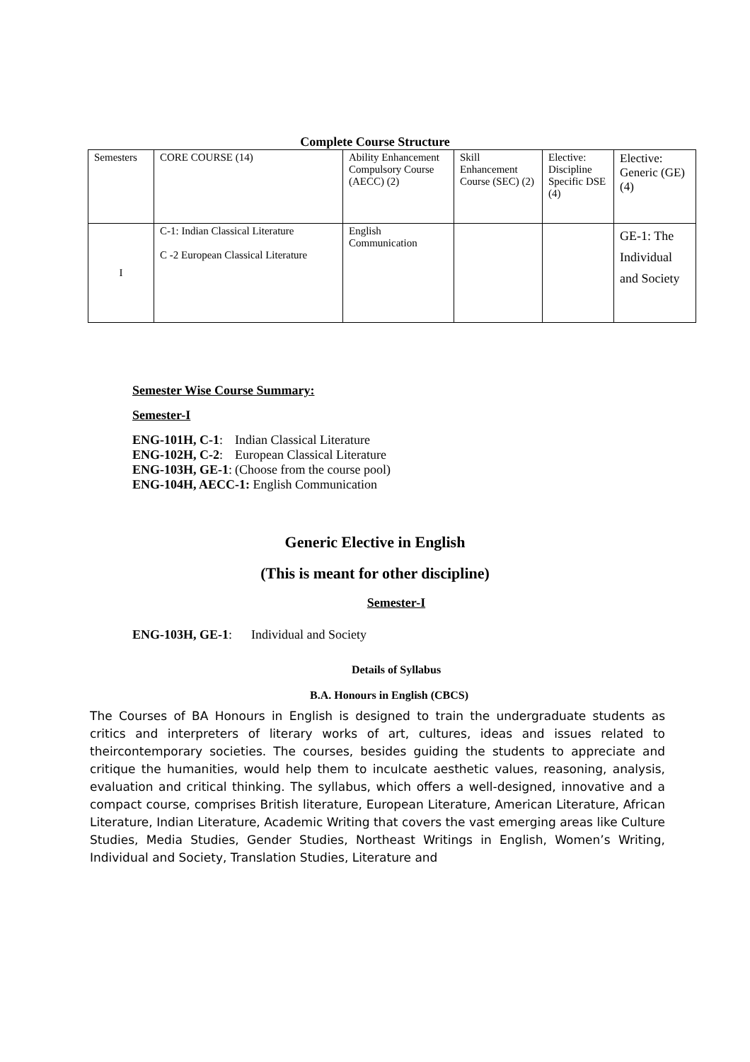Complete Course Structure
| Semesters | CORE COURSE (14) | Ability Enhancement Compulsory Course (AECC) (2) | Skill Enhancement Course (SEC) (2) | Elective: Discipline Specific DSE (4) | Elective: Generic (GE) (4) |
| I | C-1: Indian Classical Literature C -2 European Classical Literature | English Communication | | | GE-1: The Individual and Society |
Semester Wise Course Summary:
Semester-I
| ENG-101H, C-1 : | Indian Classical Literature |
| ENG-102H, C-2 : | European Classical Literature |
| ENG-103H, GE-1 : | (Choose from the course pool) |
| ENG-104H, AECC-1: English Communication | |
Generic Elective in English
(This is meant for other discipline)
Semester-I
ENG-103H, GE-1: Individual and Society
Details of Syllabus
B.A. Honours in English (CBCS)
The Courses of BA Honours in English is designed to train the undergraduate students as critics and interpreters of literary works of art, cultures, ideas and issues related to theircontemporary societies. The courses, besides guiding the students to appreciate and critique the humanities, would help them to inculcate aesthetic values, reasoning, analysis, evaluation and critical thinking. The syllabus, which offers a well-designed, innovative and a compact course, comprises British literature, European Literature, American Literature, African Literature, Indian Literature, Academic Writing that covers the vast emerging areas like Culture Studies, Media Studies, Gender Studies, Northeast Writings in English, Women’s Writing, Individual and Society, Translation Studies, Literature and